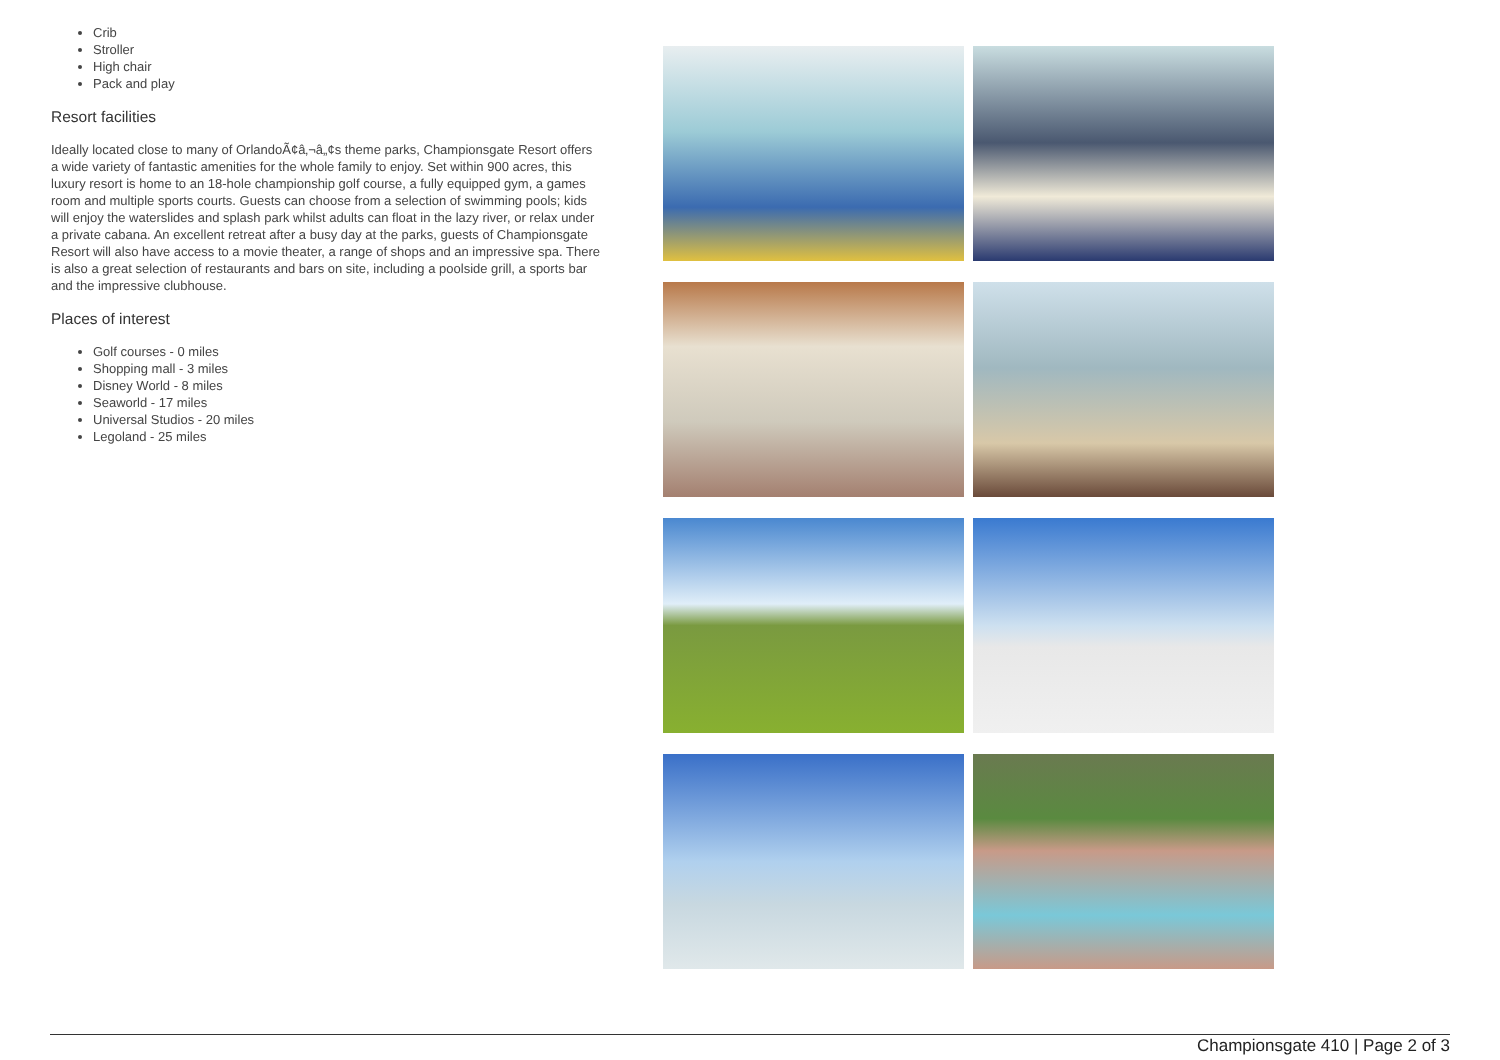Crib
Stroller
High chair
Pack and play
Resort facilities
Ideally located close to many of OrlandoÃ¢â‚¬â„¢s theme parks, Championsgate Resort offers a wide variety of fantastic amenities for the whole family to enjoy. Set within 900 acres, this luxury resort is home to an 18-hole championship golf course, a fully equipped gym, a games room and multiple sports courts. Guests can choose from a selection of swimming pools; kids will enjoy the waterslides and splash park whilst adults can float in the lazy river, or relax under a private cabana. An excellent retreat after a busy day at the parks, guests of Championsgate Resort will also have access to a movie theater, a range of shops and an impressive spa. There is also a great selection of restaurants and bars on site, including a poolside grill, a sports bar and the impressive clubhouse.
Places of interest
Golf courses - 0 miles
Shopping mall - 3 miles
Disney World - 8 miles
Seaworld - 17 miles
Universal Studios - 20 miles
Legoland - 25 miles
Championsgate 410 | Page 2 of 3